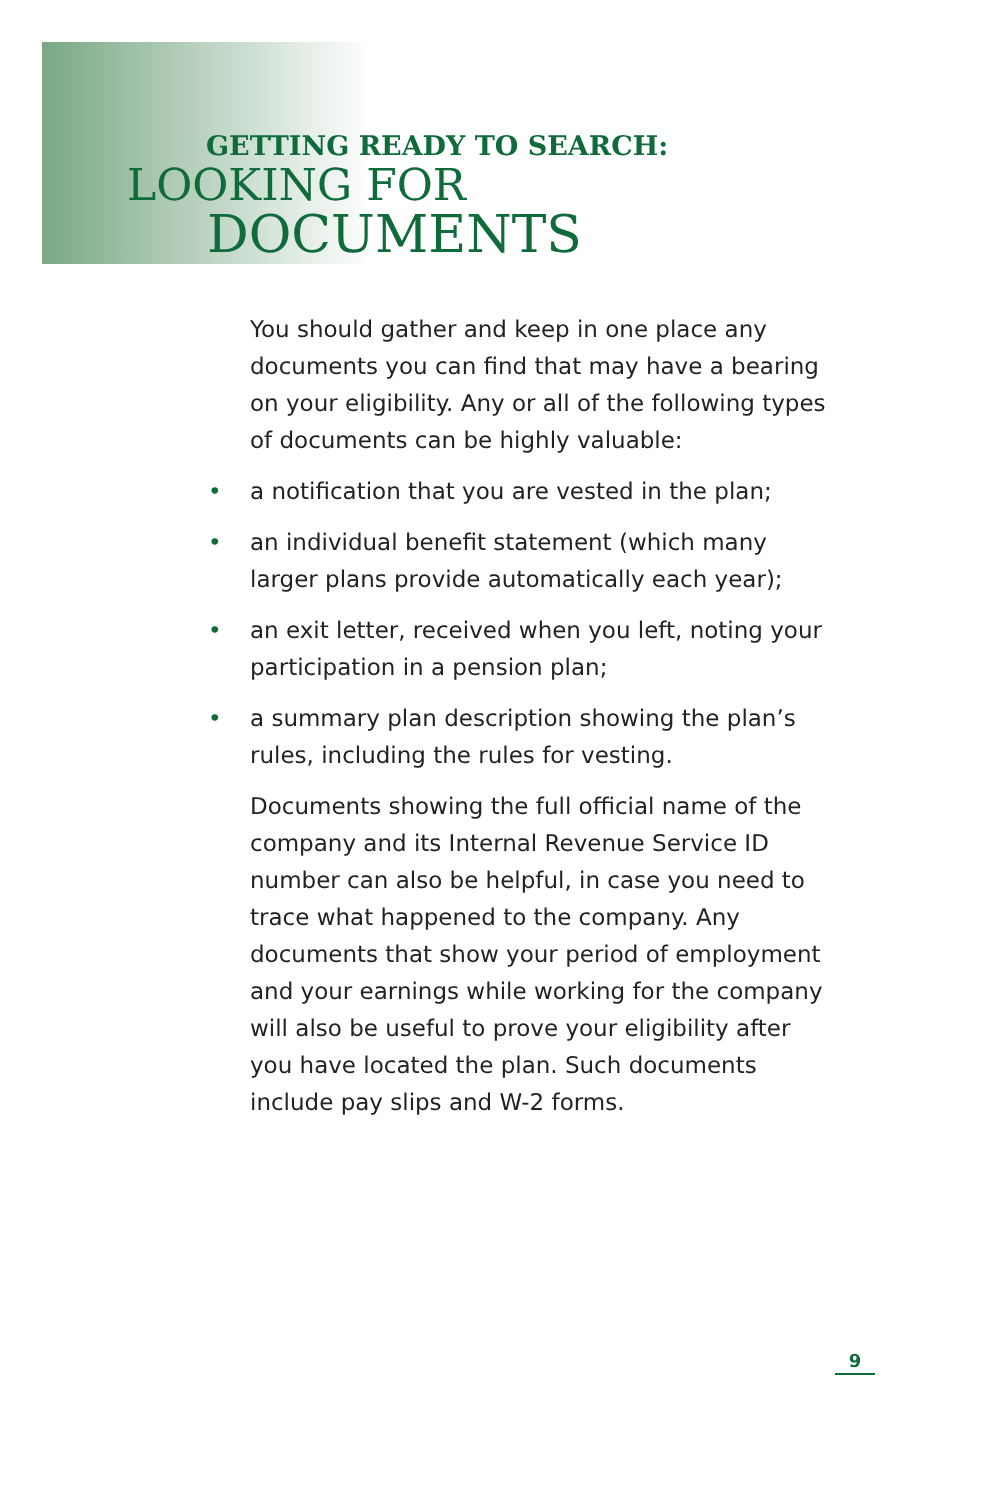GETTING READY TO SEARCH:
LOOKING FOR
DOCUMENTS
You should gather and keep in one place any documents you can find that may have a bearing on your eligibility. Any or all of the following types of documents can be highly valuable:
• a notification that you are vested in the plan;
• an individual benefit statement (which many larger plans provide automatically each year);
• an exit letter, received when you left, noting your participation in a pension plan;
• a summary plan description showing the plan’s rules, including the rules for vesting.
Documents showing the full official name of the company and its Internal Revenue Service ID number can also be helpful, in case you need to trace what happened to the company. Any documents that show your period of employment and your earnings while working for the company will also be useful to prove your eligibility after you have located the plan. Such documents include pay slips and W-2 forms.
9